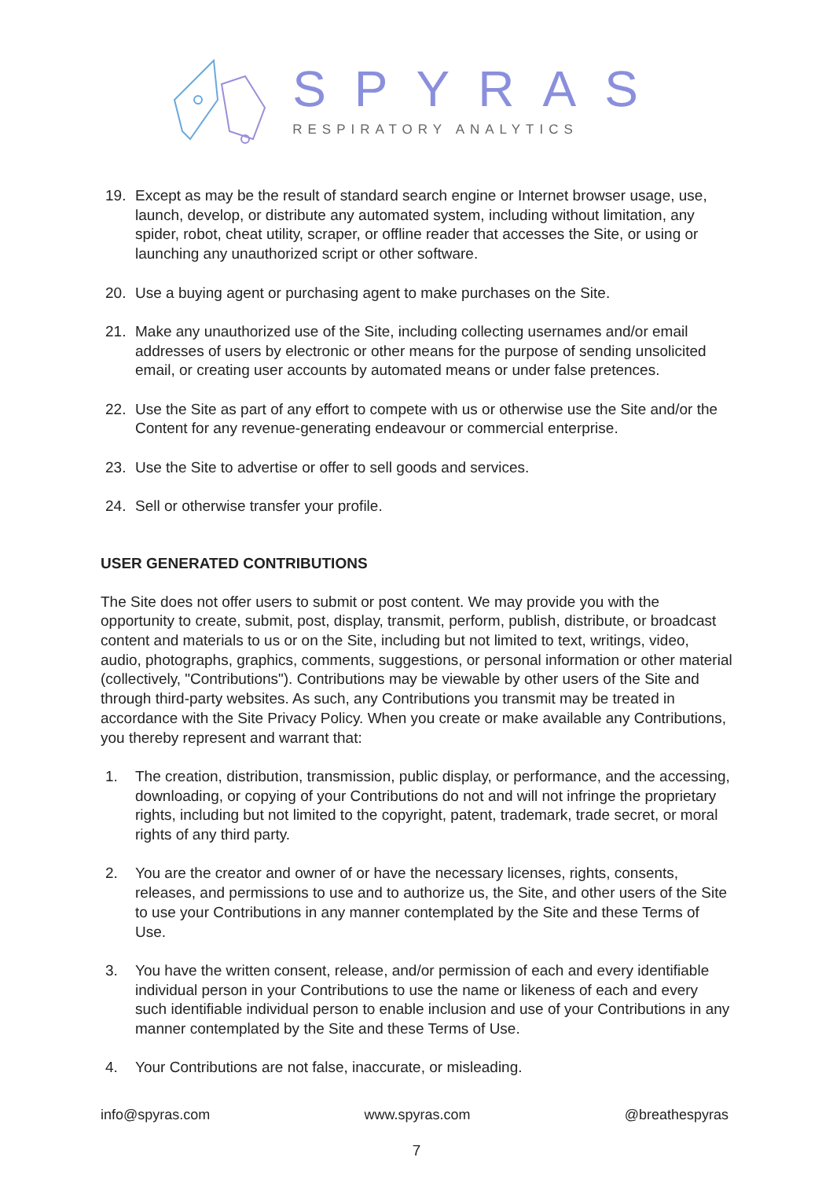SPYRAS
RESPIRATORY ANALYTICS
19. Except as may be the result of standard search engine or Internet browser usage, use, launch, develop, or distribute any automated system, including without limitation, any spider, robot, cheat utility, scraper, or offline reader that accesses the Site, or using or launching any unauthorized script or other software.
20. Use a buying agent or purchasing agent to make purchases on the Site.
21. Make any unauthorized use of the Site, including collecting usernames and/or email addresses of users by electronic or other means for the purpose of sending unsolicited email, or creating user accounts by automated means or under false pretences.
22. Use the Site as part of any effort to compete with us or otherwise use the Site and/or the Content for any revenue-generating endeavour or commercial enterprise.
23. Use the Site to advertise or offer to sell goods and services.
24. Sell or otherwise transfer your profile.
USER GENERATED CONTRIBUTIONS
The Site does not offer users to submit or post content. We may provide you with the opportunity to create, submit, post, display, transmit, perform, publish, distribute, or broadcast content and materials to us or on the Site, including but not limited to text, writings, video, audio, photographs, graphics, comments, suggestions, or personal information or other material (collectively, "Contributions"). Contributions may be viewable by other users of the Site and through third-party websites. As such, any Contributions you transmit may be treated in accordance with the Site Privacy Policy. When you create or make available any Contributions, you thereby represent and warrant that:
1. The creation, distribution, transmission, public display, or performance, and the accessing, downloading, or copying of your Contributions do not and will not infringe the proprietary rights, including but not limited to the copyright, patent, trademark, trade secret, or moral rights of any third party.
2. You are the creator and owner of or have the necessary licenses, rights, consents, releases, and permissions to use and to authorize us, the Site, and other users of the Site to use your Contributions in any manner contemplated by the Site and these Terms of Use.
3. You have the written consent, release, and/or permission of each and every identifiable individual person in your Contributions to use the name or likeness of each and every such identifiable individual person to enable inclusion and use of your Contributions in any manner contemplated by the Site and these Terms of Use.
4. Your Contributions are not false, inaccurate, or misleading.
info@spyras.com www.spyras.com @breathespyras
7